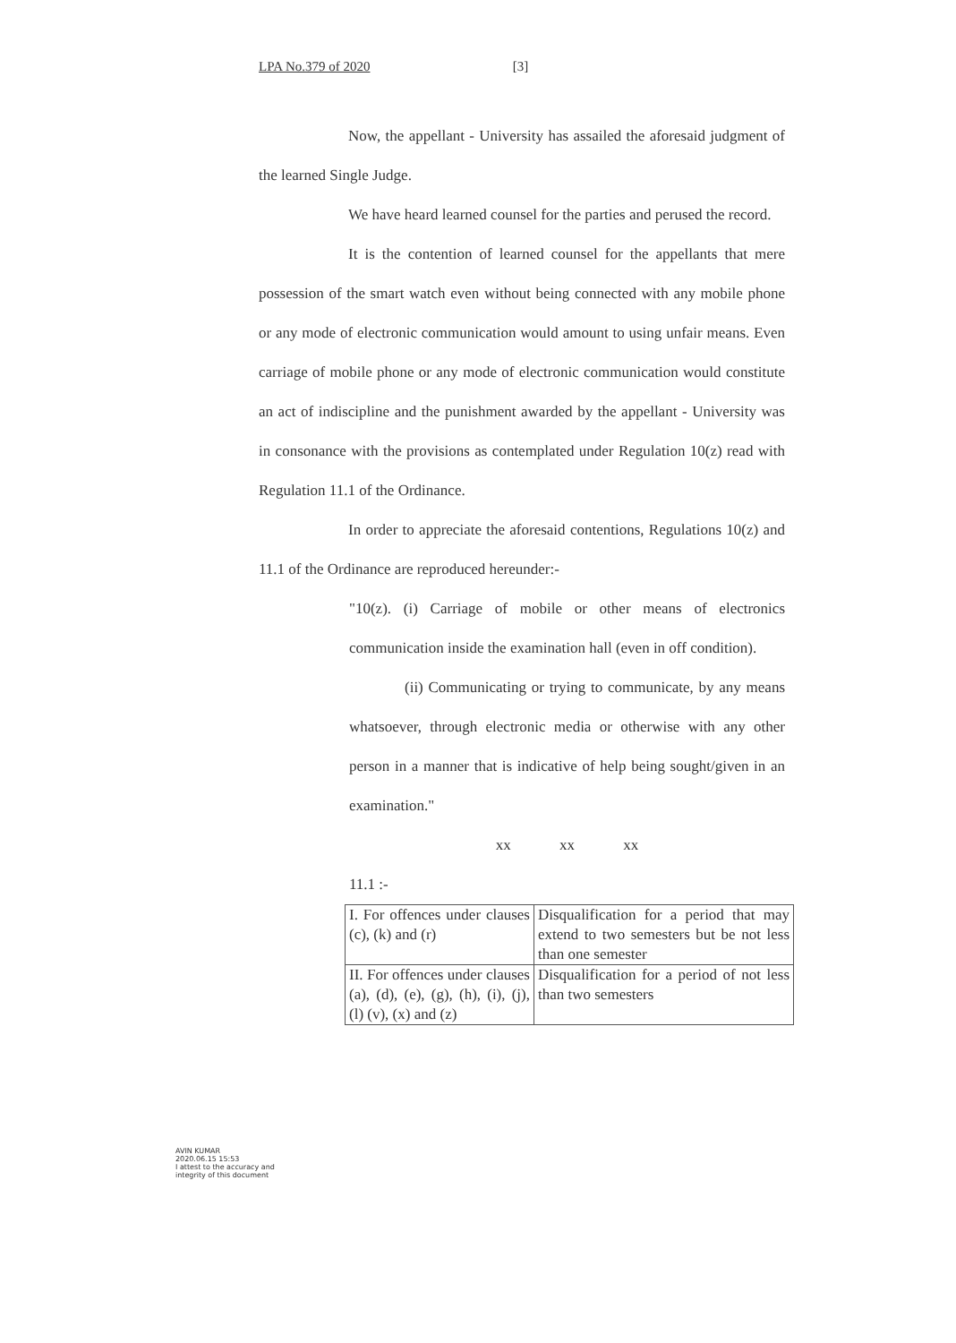LPA No.379 of 2020 [3]
Now, the appellant - University has assailed the aforesaid judgment of the learned Single Judge.
We have heard learned counsel for the parties and perused the record.
It is the contention of learned counsel for the appellants that mere possession of the smart watch even without being connected with any mobile phone or any mode of electronic communication would amount to using unfair means. Even carriage of mobile phone or any mode of electronic communication would constitute an act of indiscipline and the punishment awarded by the appellant - University was in consonance with the provisions as contemplated under Regulation 10(z) read with Regulation 11.1 of the Ordinance.
In order to appreciate the aforesaid contentions, Regulations 10(z) and 11.1 of the Ordinance are reproduced hereunder:-
"10(z). (i) Carriage of mobile or other means of electronics communication inside the examination hall (even in off condition).
(ii) Communicating or trying to communicate, by any means whatsoever, through electronic media or otherwise with any other person in a manner that is indicative of help being sought/given in an examination."
xx xx xx
11.1 :-
| I. For offences under clauses (c), (k) and (r) | Disqualification for a period that may extend to two semesters but be not less than one semester |
| II. For offences under clauses (a), (d), (e), (g), (h), (i), (j), (l) (v), (x) and (z) | Disqualification for a period of not less than two semesters |
AVIN KUMAR
2020.06.15 15:53
I attest to the accuracy and
integrity of this document